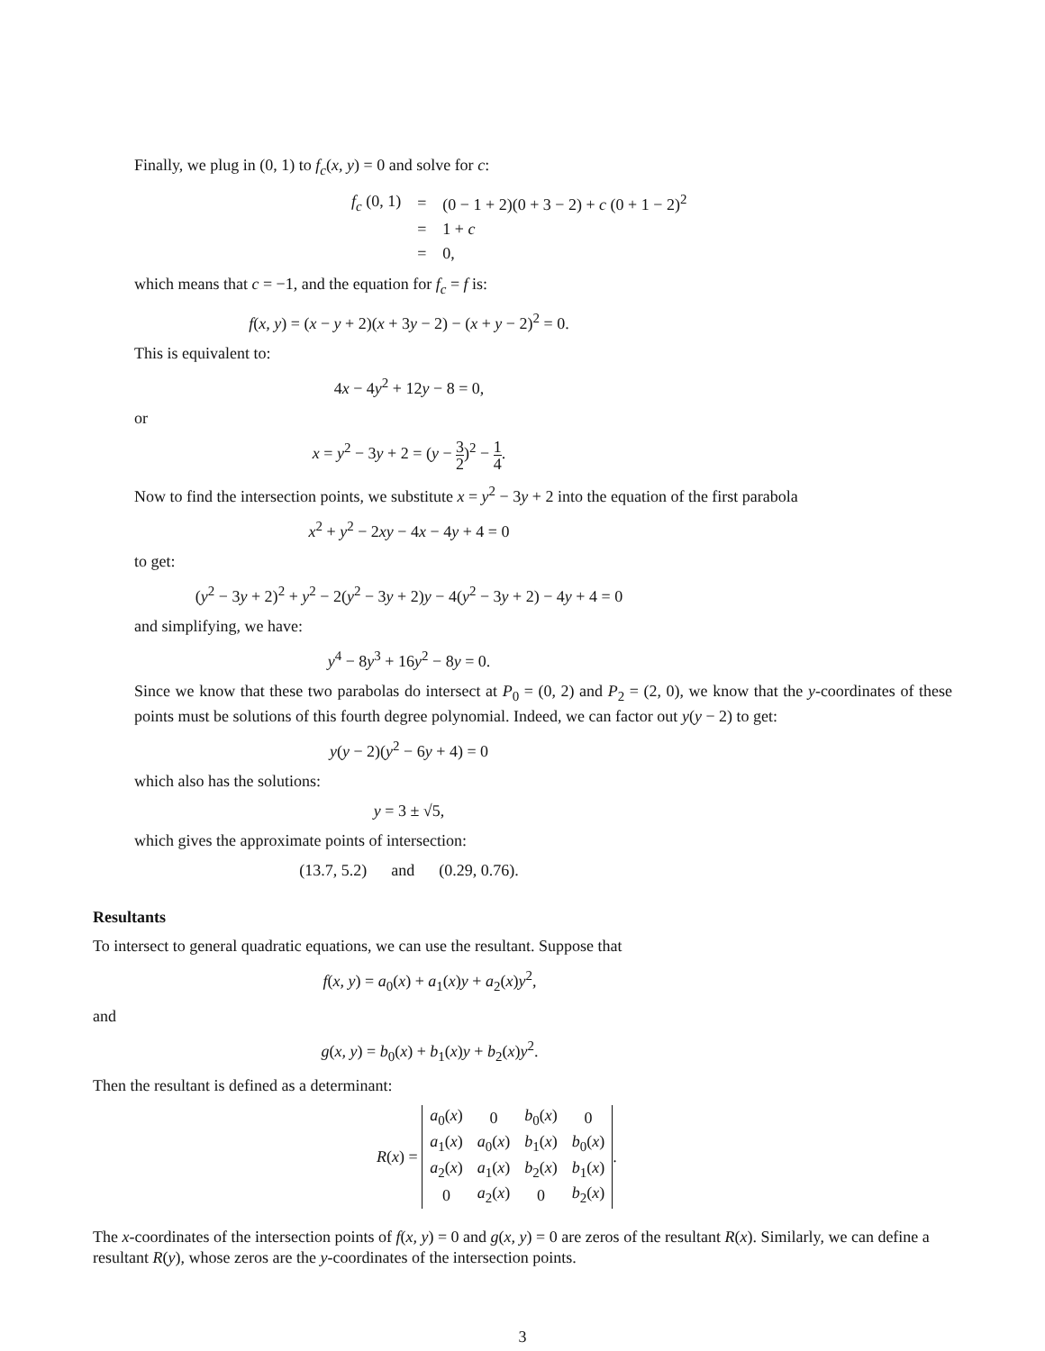Finally, we plug in (0, 1) to f<sub>c</sub>(x, y) = 0 and solve for c:
| f<sub>c</sub> (0, 1) | = | (0 − 1 + 2)(0 + 3 − 2) + c (0 + 1 − 2)<sup>2</sup> |
| | = | 1 + c |
| | = | 0, |
which means that c = −1, and the equation for f<sub>c</sub> = f is:
f(x, y) = (x − y + 2)(x + 3y − 2) − (x + y − 2)<sup>2</sup> = 0.
This is equivalent to:
4x − 4y<sup>2</sup> + 12y − 8 = 0,
or
x = y<sup>2</sup> − 3y + 2 = (y − 3 2)<sup>2</sup> − 1 4.
Now to find the intersection points, we substitute x = y<sup>2</sup> − 3y + 2 into the equation of the first parabola
x<sup>2</sup> + y<sup>2</sup> − 2xy − 4x − 4y + 4 = 0
to get:
(y<sup>2</sup> − 3y + 2)<sup>2</sup> + y<sup>2</sup> − 2(y<sup>2</sup> − 3y + 2)y − 4(y<sup>2</sup> − 3y + 2) − 4y + 4 = 0
and simplifying, we have:
y<sup>4</sup> − 8y<sup>3</sup> + 16y<sup>2</sup> − 8y = 0.
Since we know that these two parabolas do intersect at P<sub>0</sub> = (0, 2) and P<sub>2</sub> = (2, 0), we know that the y-coordinates of these points must be solutions of this fourth degree polynomial. Indeed, we can factor out y(y − 2) to get:
y(y − 2)(y<sup>2</sup> − 6y + 4) = 0
which also has the solutions:
y = 3 ± √5,
which gives the approximate points of intersection:
(13.7, 5.2) and (0.29, 0.76).
Resultants
To intersect to general quadratic equations, we can use the resultant. Suppose that
f(x, y) = a<sub>0</sub>(x) + a<sub>1</sub>(x)y + a<sub>2</sub>(x)y<sup>2</sup>,
and
g(x, y) = b<sub>0</sub>(x) + b<sub>1</sub>(x)y + b<sub>2</sub>(x)y<sup>2</sup>.
Then the resultant is defined as a determinant:
R(x) =
| a<sub>0</sub>( x ) | 0 | b<sub>0</sub>( x ) | 0 |
| a<sub>1</sub>( x ) | a<sub>0</sub>( x ) | b<sub>1</sub>( x ) | b<sub>0</sub>( x ) |
| a<sub>2</sub>( x ) | a<sub>1</sub>( x ) | b<sub>2</sub>( x ) | b<sub>1</sub>( x ) |
| 0 | a<sub>2</sub>( x ) | 0 | b<sub>2</sub>( x ) |
.
The x-coordinates of the intersection points of f(x, y) = 0 and g(x, y) = 0 are zeros of the resultant R(x). Similarly, we can define a resultant R(y), whose zeros are the y-coordinates of the intersection points.
3